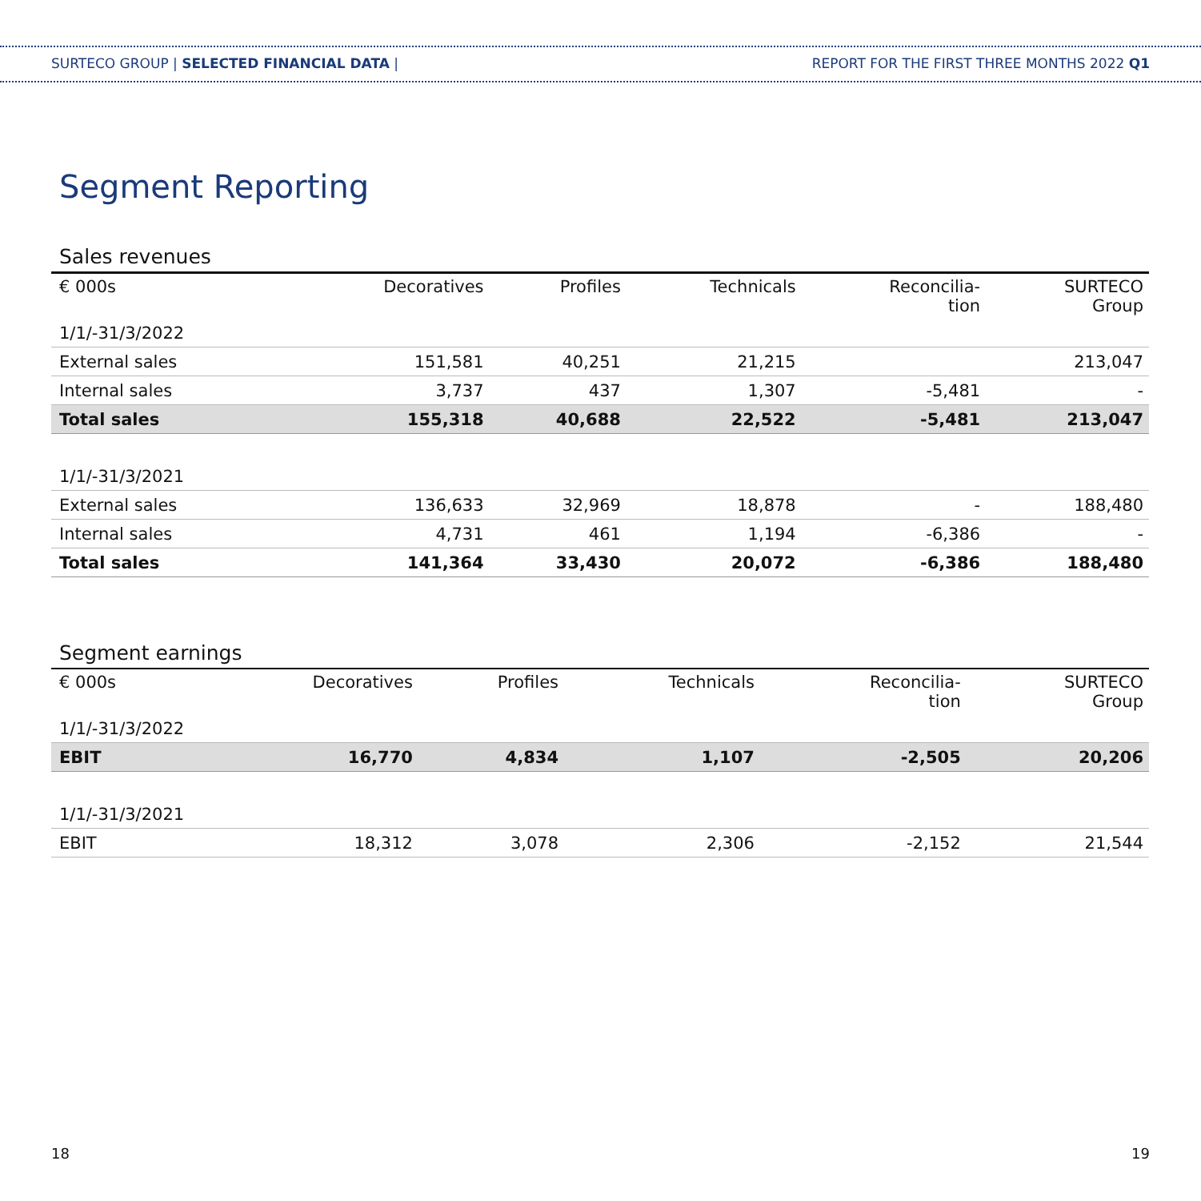SURTECO GROUP | SELECTED FINANCIAL DATA | REPORT FOR THE FIRST THREE MONTHS 2022 Q1
Segment Reporting
Sales revenues
| € 000s | Decoratives | Profiles | Technicals | Reconcilia- tion | SURTECO Group |
| --- | --- | --- | --- | --- | --- |
| 1/1/-31/3/2022 | | | | | |
| External sales | 151,581 | 40,251 | 21,215 | | 213,047 |
| Internal sales | 3,737 | 437 | 1,307 | -5,481 | - |
| Total sales | 155,318 | 40,688 | 22,522 | -5,481 | 213,047 |
| 1/1/-31/3/2021 | | | | | |
| External sales | 136,633 | 32,969 | 18,878 | - | 188,480 |
| Internal sales | 4,731 | 461 | 1,194 | -6,386 | - |
| Total sales | 141,364 | 33,430 | 20,072 | -6,386 | 188,480 |
Segment earnings
| € 000s | Decoratives | Profiles | Technicals | Reconcilia- tion | SURTECO Group |
| --- | --- | --- | --- | --- | --- |
| 1/1/-31/3/2022 | | | | | |
| EBIT | 16,770 | 4,834 | 1,107 | -2,505 | 20,206 |
| 1/1/-31/3/2021 | | | | | |
| EBIT | 18,312 | 3,078 | 2,306 | -2,152 | 21,544 |
18 19